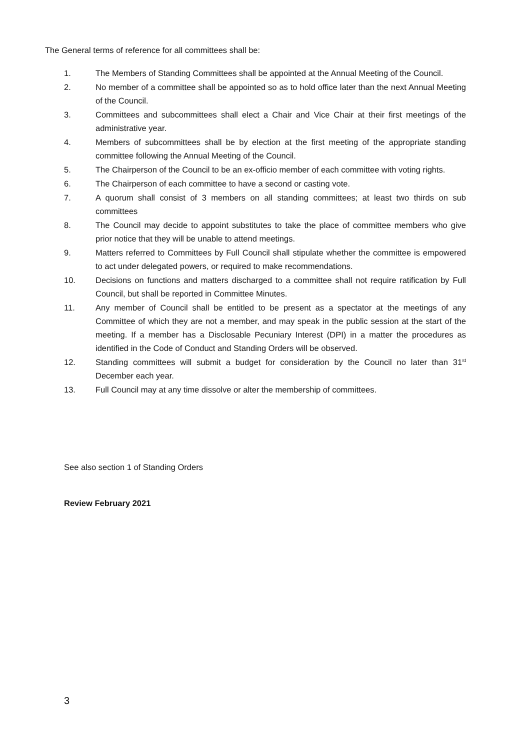The General terms of reference for all committees shall be:
1. The Members of Standing Committees shall be appointed at the Annual Meeting of the Council.
2. No member of a committee shall be appointed so as to hold office later than the next Annual Meeting of the Council.
3. Committees and subcommittees shall elect a Chair and Vice Chair at their first meetings of the administrative year.
4. Members of subcommittees shall be by election at the first meeting of the appropriate standing committee following the Annual Meeting of the Council.
5. The Chairperson of the Council to be an ex-officio member of each committee with voting rights.
6. The Chairperson of each committee to have a second or casting vote.
7. A quorum shall consist of 3 members on all standing committees; at least two thirds on sub committees
8. The Council may decide to appoint substitutes to take the place of committee members who give prior notice that they will be unable to attend meetings.
9. Matters referred to Committees by Full Council shall stipulate whether the committee is empowered to act under delegated powers, or required to make recommendations.
10. Decisions on functions and matters discharged to a committee shall not require ratification by Full Council, but shall be reported in Committee Minutes.
11. Any member of Council shall be entitled to be present as a spectator at the meetings of any Committee of which they are not a member, and may speak in the public session at the start of the meeting. If a member has a Disclosable Pecuniary Interest (DPI) in a matter the procedures as identified in the Code of Conduct and Standing Orders will be observed.
12. Standing committees will submit a budget for consideration by the Council no later than 31<sup>st</sup> December each year.
13. Full Council may at any time dissolve or alter the membership of committees.
See also section 1 of Standing Orders
Review February 2021
3